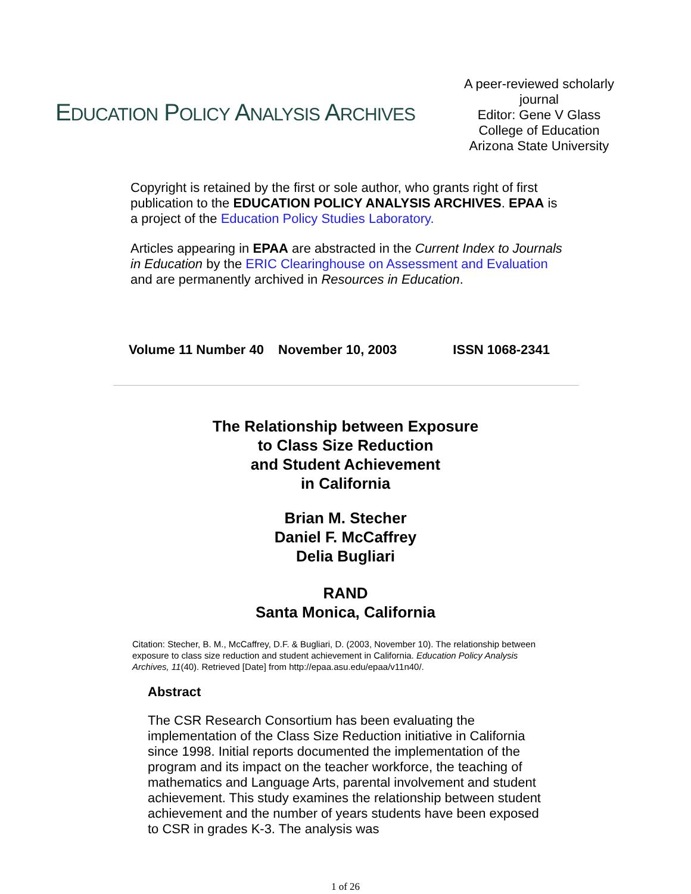EDUCATION POLICY ANALYSIS ARCHIVES
A peer-reviewed scholarly journal
Editor: Gene V Glass
College of Education
Arizona State University
Copyright is retained by the first or sole author, who grants right of first publication to the EDUCATION POLICY ANALYSIS ARCHIVES. EPAA is a project of the Education Policy Studies Laboratory.
Articles appearing in EPAA are abstracted in the Current Index to Journals in Education by the ERIC Clearinghouse on Assessment and Evaluation and are permanently archived in Resources in Education.
Volume 11 Number 40 November 10, 2003 ISSN 1068-2341
The Relationship between Exposure
to Class Size Reduction
and Student Achievement
in California
Brian M. Stecher
Daniel F. McCaffrey
Delia Bugliari
RAND
Santa Monica, California
Citation: Stecher, B. M., McCaffrey, D.F. & Bugliari, D. (2003, November 10). The relationship between exposure to class size reduction and student achievement in California. Education Policy Analysis Archives, 11(40). Retrieved [Date] from http://epaa.asu.edu/epaa/v11n40/.
Abstract
The CSR Research Consortium has been evaluating the implementation of the Class Size Reduction initiative in California since 1998. Initial reports documented the implementation of the program and its impact on the teacher workforce, the teaching of mathematics and Language Arts, parental involvement and student achievement. This study examines the relationship between student achievement and the number of years students have been exposed to CSR in grades K-3. The analysis was
1 of 26